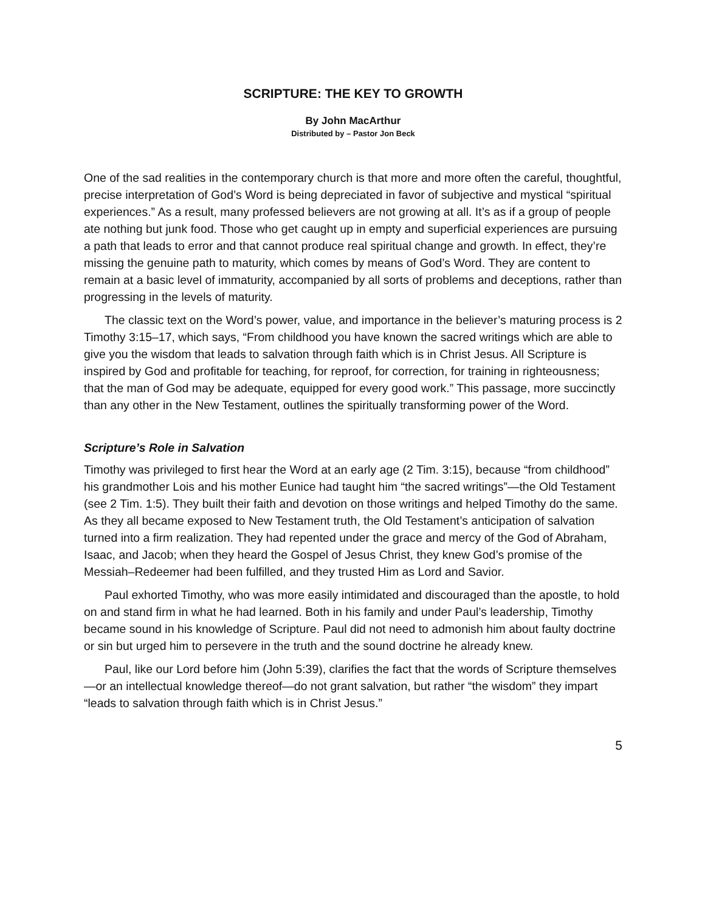SCRIPTURE: THE KEY TO GROWTH
By John MacArthur
Distributed by – Pastor Jon Beck
One of the sad realities in the contemporary church is that more and more often the careful, thoughtful, precise interpretation of God’s Word is being depreciated in favor of subjective and mystical “spiritual experiences.” As a result, many professed believers are not growing at all. It’s as if a group of people ate nothing but junk food. Those who get caught up in empty and superficial experiences are pursuing a path that leads to error and that cannot produce real spiritual change and growth. In effect, they’re missing the genuine path to maturity, which comes by means of God’s Word. They are content to remain at a basic level of immaturity, accompanied by all sorts of problems and deceptions, rather than progressing in the levels of maturity.
The classic text on the Word’s power, value, and importance in the believer’s maturing process is 2 Timothy 3:15–17, which says, “From childhood you have known the sacred writings which are able to give you the wisdom that leads to salvation through faith which is in Christ Jesus. All Scripture is inspired by God and profitable for teaching, for reproof, for correction, for training in righteousness; that the man of God may be adequate, equipped for every good work.” This passage, more succinctly than any other in the New Testament, outlines the spiritually transforming power of the Word.
Scripture’s Role in Salvation
Timothy was privileged to first hear the Word at an early age (2 Tim. 3:15), because “from childhood” his grandmother Lois and his mother Eunice had taught him “the sacred writings”—the Old Testament (see 2 Tim. 1:5). They built their faith and devotion on those writings and helped Timothy do the same. As they all became exposed to New Testament truth, the Old Testament’s anticipation of salvation turned into a firm realization. They had repented under the grace and mercy of the God of Abraham, Isaac, and Jacob; when they heard the Gospel of Jesus Christ, they knew God’s promise of the Messiah–Redeemer had been fulfilled, and they trusted Him as Lord and Savior.
Paul exhorted Timothy, who was more easily intimidated and discouraged than the apostle, to hold on and stand firm in what he had learned. Both in his family and under Paul’s leadership, Timothy became sound in his knowledge of Scripture. Paul did not need to admonish him about faulty doctrine or sin but urged him to persevere in the truth and the sound doctrine he already knew.
Paul, like our Lord before him (John 5:39), clarifies the fact that the words of Scripture themselves—or an intellectual knowledge thereof—do not grant salvation, but rather “the wisdom” they impart “leads to salvation through faith which is in Christ Jesus.”
5